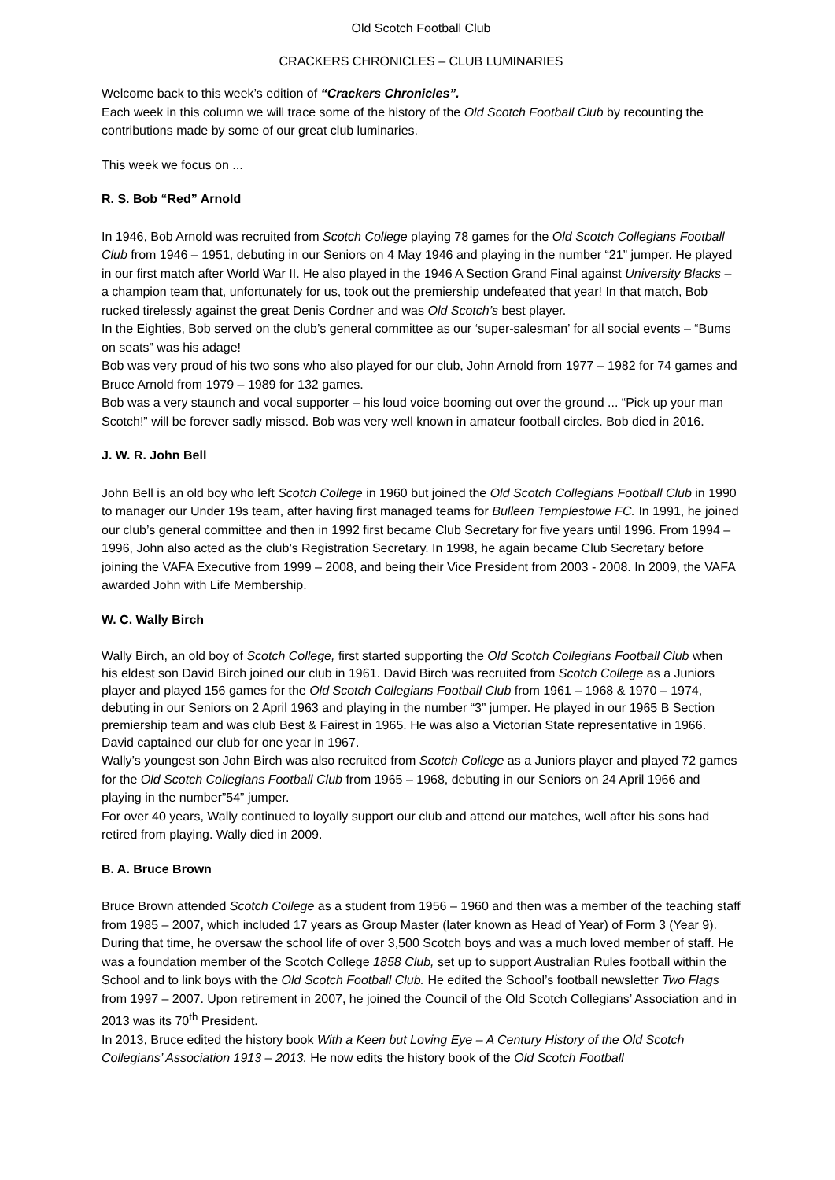Old Scotch Football Club
CRACKERS CHRONICLES – CLUB LUMINARIES
Welcome back to this week’s edition of “Crackers Chronicles”.
Each week in this column we will trace some of the history of the Old Scotch Football Club by recounting the contributions made by some of our great club luminaries.
This week we focus on ...
R. S. Bob “Red” Arnold
In 1946, Bob Arnold was recruited from Scotch College playing 78 games for the Old Scotch Collegians Football Club from 1946 – 1951, debuting in our Seniors on 4 May 1946 and playing in the number “21” jumper. He played in our first match after World War II. He also played in the 1946 A Section Grand Final against University Blacks – a champion team that, unfortunately for us, took out the premiership undefeated that year! In that match, Bob rucked tirelessly against the great Denis Cordner and was Old Scotch’s best player.
In the Eighties, Bob served on the club’s general committee as our ‘super-salesman’ for all social events – “Bums on seats” was his adage!
Bob was very proud of his two sons who also played for our club, John Arnold from 1977 – 1982 for 74 games and Bruce Arnold from 1979 – 1989 for 132 games.
Bob was a very staunch and vocal supporter – his loud voice booming out over the ground ... “Pick up your man Scotch!” will be forever sadly missed. Bob was very well known in amateur football circles. Bob died in 2016.
J. W. R. John Bell
John Bell is an old boy who left Scotch College in 1960 but joined the Old Scotch Collegians Football Club in 1990 to manager our Under 19s team, after having first managed teams for Bulleen Templestowe FC. In 1991, he joined our club’s general committee and then in 1992 first became Club Secretary for five years until 1996. From 1994 – 1996, John also acted as the club’s Registration Secretary. In 1998, he again became Club Secretary before joining the VAFA Executive from 1999 – 2008, and being their Vice President from 2003 - 2008. In 2009, the VAFA awarded John with Life Membership.
W. C. Wally Birch
Wally Birch, an old boy of Scotch College, first started supporting the Old Scotch Collegians Football Club when his eldest son David Birch joined our club in 1961. David Birch was recruited from Scotch College as a Juniors player and played 156 games for the Old Scotch Collegians Football Club from 1961 – 1968 & 1970 – 1974, debuting in our Seniors on 2 April 1963 and playing in the number “3” jumper. He played in our 1965 B Section premiership team and was club Best & Fairest in 1965. He was also a Victorian State representative in 1966. David captained our club for one year in 1967.
Wally’s youngest son John Birch was also recruited from Scotch College as a Juniors player and played 72 games for the Old Scotch Collegians Football Club from 1965 – 1968, debuting in our Seniors on 24 April 1966 and playing in the number”54” jumper.
For over 40 years, Wally continued to loyally support our club and attend our matches, well after his sons had retired from playing. Wally died in 2009.
B. A. Bruce Brown
Bruce Brown attended Scotch College as a student from 1956 – 1960 and then was a member of the teaching staff from 1985 – 2007, which included 17 years as Group Master (later known as Head of Year) of Form 3 (Year 9). During that time, he oversaw the school life of over 3,500 Scotch boys and was a much loved member of staff. He was a foundation member of the Scotch College 1858 Club, set up to support Australian Rules football within the School and to link boys with the Old Scotch Football Club. He edited the School’s football newsletter Two Flags from 1997 – 2007. Upon retirement in 2007, he joined the Council of the Old Scotch Collegians’ Association and in 2013 was its 70<sup>th</sup> President.
In 2013, Bruce edited the history book With a Keen but Loving Eye – A Century History of the Old Scotch Collegians’ Association 1913 – 2013. He now edits the history book of the Old Scotch Football